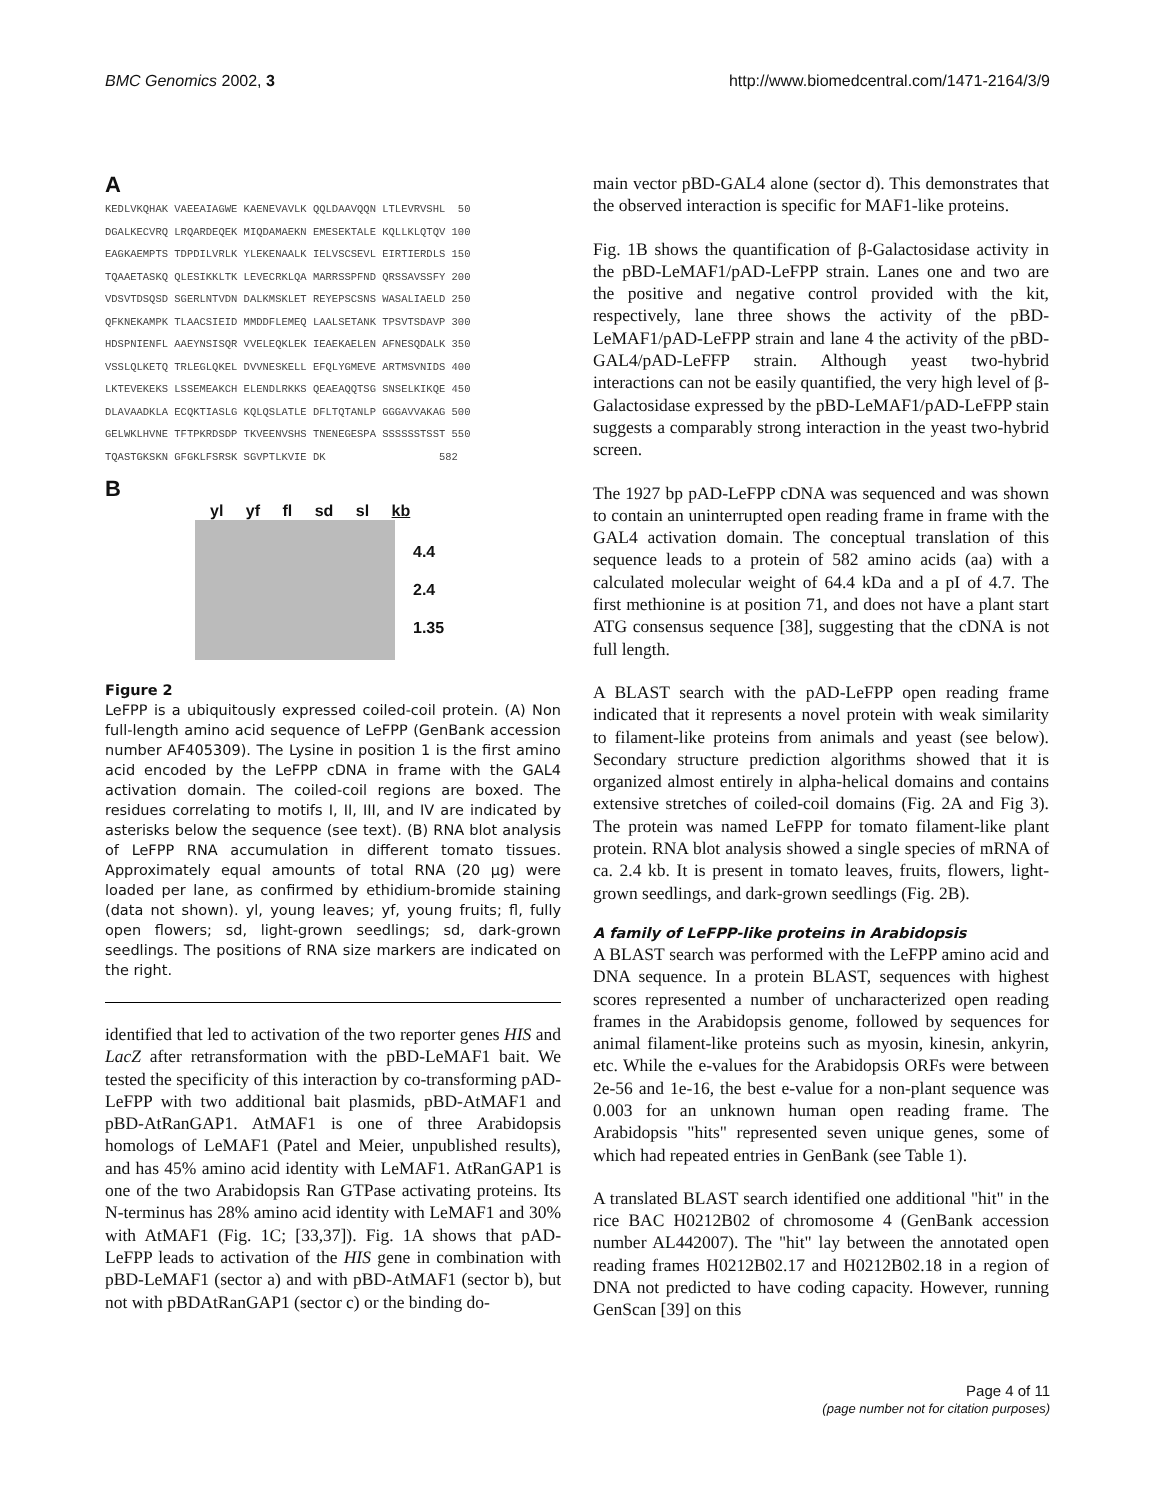BMC Genomics 2002, 3 http://www.biomedcentral.com/1471-2164/3/9
A
KEDLVKQHAK VAEEAIAGWE KAENEVAVLK QQLDAAVQQN LTLEVRVSHL 50 DGALKECVRQ LRQARDEQEK MIQDAMAEKN EMESEKTALE KQLLKLQTQV 100 EAGKAEMPTS TDPDILVRLK YLEKENAALK IELVSCSEVL EIRTIERDLS 150 TQAAETASKQ QLESIKKLTK LEVECRKLQA MARRSSPFND QRSSAVSSFY 200 VDSVTDSQSD SGERLNTVDN DALKMSKLET REYEPSCSNS WASALIAELD 250 QFKNEKAMPK TLAACSIEID MMDDFLEMEQ LAALSETANK TPSVTSDAVP 300 HDSPNIENFL AAEYNSISQR VVELEQKLEK IEAEKAELEN AFNESQDALK 350 VSSLQLKETQ TRLEGLQKEL DVVNESKELL EFQLYGMEVE ARTMSVNIDS 400 LKTEVEKEKS LSSEMEAKCH ELENDLRKKS QEAEAQQTSG SNSELKIKQE 450 DLAVAADKLA ECQKTIASLG KQLQSLATLE DFLTQTANLP GGGAVVAKAG 500 GELWKLHVNE TFTPKRDSDP TKVEENVSHS TNENEGESPA SSSSSSTSST 550 TQASTGKSKN GFGKLFSRSK SGVPTLKVIE DK 582
B
yl yf fl sd sl kb
4.4
2.4
1.35
Figure 2
LeFPP is a ubiquitously expressed coiled-coil protein. (A) Non full-length amino acid sequence of LeFPP (GenBank accession number AF405309). The Lysine in position 1 is the first amino acid encoded by the LeFPP cDNA in frame with the GAL4 activation domain. The coiled-coil regions are boxed. The residues correlating to motifs I, II, III, and IV are indicated by asterisks below the sequence (see text). (B) RNA blot analysis of LeFPP RNA accumulation in different tomato tissues. Approximately equal amounts of total RNA (20 μg) were loaded per lane, as confirmed by ethidium-bromide staining (data not shown). yl, young leaves; yf, young fruits; fl, fully open flowers; sd, light-grown seedlings; sd, dark-grown seedlings. The positions of RNA size markers are indicated on the right.
identified that led to activation of the two reporter genes HIS and LacZ after retransformation with the pBD-LeMAF1 bait. We tested the specificity of this interaction by co-transforming pAD-LeFPP with two additional bait plasmids, pBD-AtMAF1 and pBD-AtRanGAP1. AtMAF1 is one of three Arabidopsis homologs of LeMAF1 (Patel and Meier, unpublished results), and has 45% amino acid identity with LeMAF1. AtRanGAP1 is one of the two Arabidopsis Ran GTPase activating proteins. Its N-terminus has 28% amino acid identity with LeMAF1 and 30% with AtMAF1 (Fig. 1C; [33,37]). Fig. 1A shows that pAD-LeFPP leads to activation of the HIS gene in combination with pBD-LeMAF1 (sector a) and with pBD-AtMAF1 (sector b), but not with pBDAtRanGAP1 (sector c) or the binding do-
main vector pBD-GAL4 alone (sector d). This demonstrates that the observed interaction is specific for MAF1-like proteins.
Fig. 1B shows the quantification of β-Galactosidase activity in the pBD-LeMAF1/pAD-LeFPP strain. Lanes one and two are the positive and negative control provided with the kit, respectively, lane three shows the activity of the pBD-LeMAF1/pAD-LeFPP strain and lane 4 the activity of the pBD-GAL4/pAD-LeFFP strain. Although yeast two-hybrid interactions can not be easily quantified, the very high level of β-Galactosidase expressed by the pBD-LeMAF1/pAD-LeFPP stain suggests a comparably strong interaction in the yeast two-hybrid screen.
The 1927 bp pAD-LeFPP cDNA was sequenced and was shown to contain an uninterrupted open reading frame in frame with the GAL4 activation domain. The conceptual translation of this sequence leads to a protein of 582 amino acids (aa) with a calculated molecular weight of 64.4 kDa and a pI of 4.7. The first methionine is at position 71, and does not have a plant start ATG consensus sequence [38], suggesting that the cDNA is not full length.
A BLAST search with the pAD-LeFPP open reading frame indicated that it represents a novel protein with weak similarity to filament-like proteins from animals and yeast (see below). Secondary structure prediction algorithms showed that it is organized almost entirely in alpha-helical domains and contains extensive stretches of coiled-coil domains (Fig. 2A and Fig 3). The protein was named LeFPP for tomato filament-like plant protein. RNA blot analysis showed a single species of mRNA of ca. 2.4 kb. It is present in tomato leaves, fruits, flowers, light-grown seedlings, and dark-grown seedlings (Fig. 2B).
A family of LeFPP-like proteins in Arabidopsis
A BLAST search was performed with the LeFPP amino acid and DNA sequence. In a protein BLAST, sequences with highest scores represented a number of uncharacterized open reading frames in the Arabidopsis genome, followed by sequences for animal filament-like proteins such as myosin, kinesin, ankyrin, etc. While the e-values for the Arabidopsis ORFs were between 2e-56 and 1e-16, the best e-value for a non-plant sequence was 0.003 for an unknown human open reading frame. The Arabidopsis "hits" represented seven unique genes, some of which had repeated entries in GenBank (see Table 1).
A translated BLAST search identified one additional "hit" in the rice BAC H0212B02 of chromosome 4 (GenBank accession number AL442007). The "hit" lay between the annotated open reading frames H0212B02.17 and H0212B02.18 in a region of DNA not predicted to have coding capacity. However, running GenScan [39] on this
Page 4 of 11
(page number not for citation purposes)